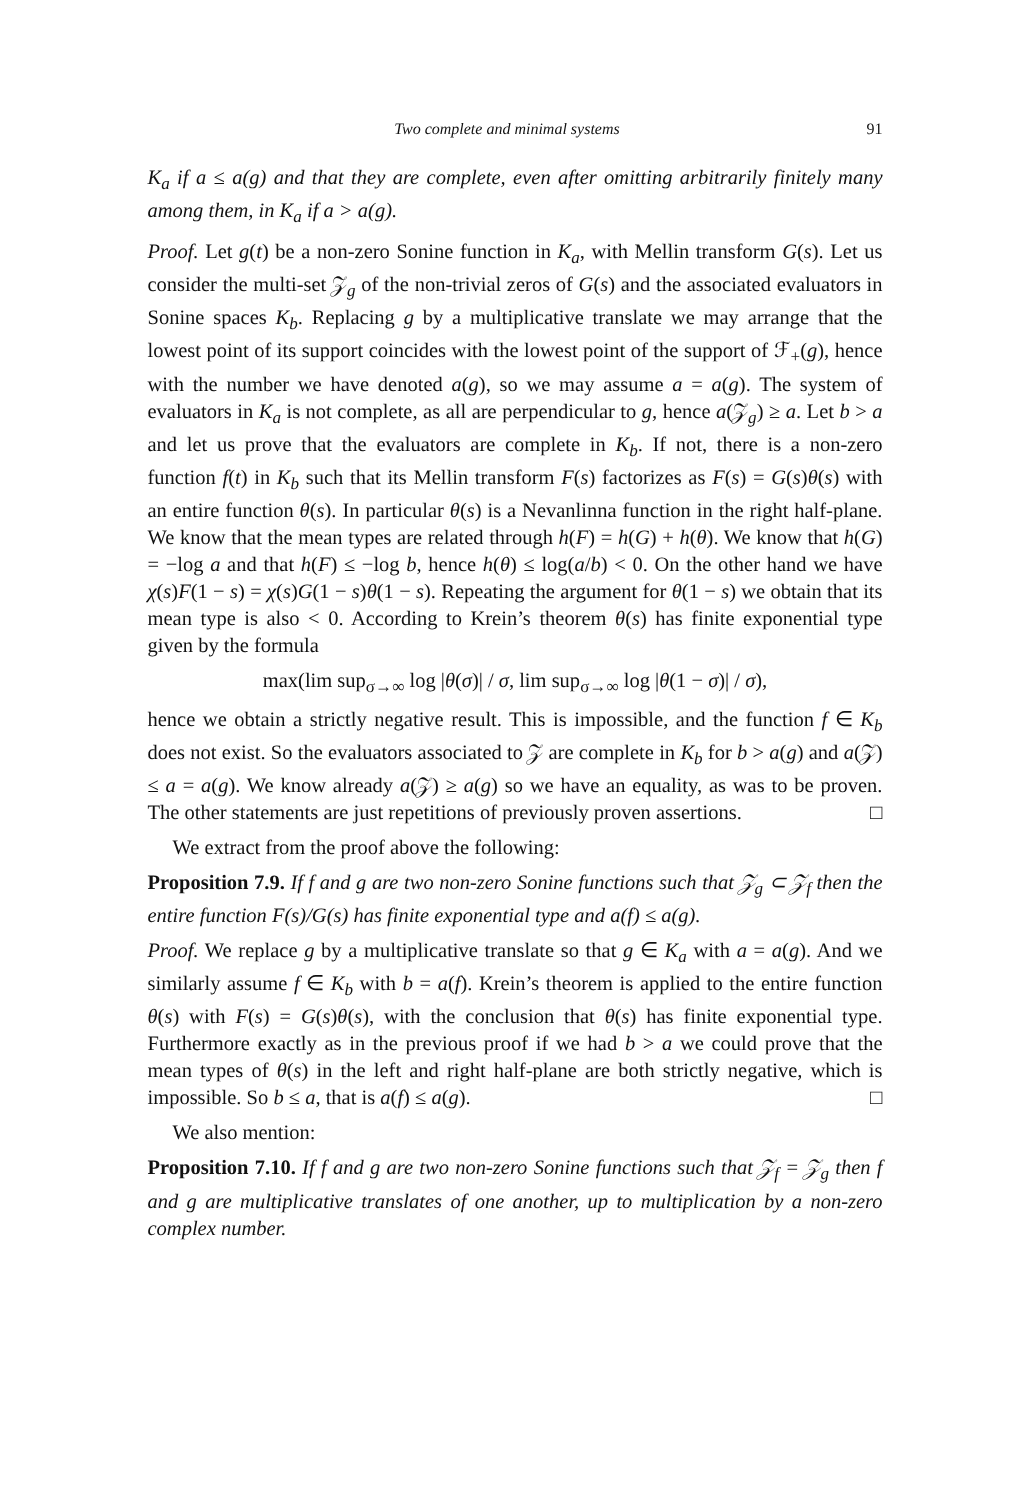Two complete and minimal systems 91
K<sub>a</sub> if a ≤ a(g) and that they are complete, even after omitting arbitrarily finitely many among them, in K<sub>a</sub> if a > a(g).
Proof. Let g(t) be a non-zero Sonine function in K<sub>a</sub>, with Mellin transform G(s). Let us consider the multi-set 𝒵<sub>g</sub> of the non-trivial zeros of G(s) and the associated evaluators in Sonine spaces K<sub>b</sub>. Replacing g by a multiplicative translate we may arrange that the lowest point of its support coincides with the lowest point of the support of ℱ<sub>+</sub>(g), hence with the number we have denoted a(g), so we may assume a = a(g). The system of evaluators in K<sub>a</sub> is not complete, as all are perpendicular to g, hence a(𝒵<sub>g</sub>) ≥ a. Let b > a and let us prove that the evaluators are complete in K<sub>b</sub>. If not, there is a non-zero function f(t) in K<sub>b</sub> such that its Mellin transform F(s) factorizes as F(s) = G(s)θ(s) with an entire function θ(s). In particular θ(s) is a Nevanlinna function in the right half-plane. We know that the mean types are related through h(F) = h(G) + h(θ). We know that h(G) = −log a and that h(F) ≤ −log b, hence h(θ) ≤ log(a/b) < 0. On the other hand we have χ(s)F(1 − s) = χ(s)G(1 − s)θ(1 − s). Repeating the argument for θ(1 − s) we obtain that its mean type is also < 0. According to Krein’s theorem θ(s) has finite exponential type given by the formula
max(lim sup<sub>σ→∞</sub> log |θ(σ)| / σ, lim sup<sub>σ→∞</sub> log |θ(1 − σ)| / σ),
hence we obtain a strictly negative result. This is impossible, and the function f ∈ K<sub>b</sub> does not exist. So the evaluators associated to 𝒵 are complete in K<sub>b</sub> for b > a(g) and a(𝒵) ≤ a = a(g). We know already a(𝒵) ≥ a(g) so we have an equality, as was to be proven. The other statements are just repetitions of previously proven assertions. □
We extract from the proof above the following:
Proposition 7.9. If f and g are two non-zero Sonine functions such that 𝒵<sub>g</sub> ⊂ 𝒵<sub>f</sub> then the entire function F(s)/G(s) has finite exponential type and a(f) ≤ a(g).
Proof. We replace g by a multiplicative translate so that g ∈ K<sub>a</sub> with a = a(g). And we similarly assume f ∈ K<sub>b</sub> with b = a(f). Krein’s theorem is applied to the entire function θ(s) with F(s) = G(s)θ(s), with the conclusion that θ(s) has finite exponential type. Furthermore exactly as in the previous proof if we had b > a we could prove that the mean types of θ(s) in the left and right half-plane are both strictly negative, which is impossible. So b ≤ a, that is a(f) ≤ a(g). □
We also mention:
Proposition 7.10. If f and g are two non-zero Sonine functions such that 𝒵<sub>f</sub> = 𝒵<sub>g</sub> then f and g are multiplicative translates of one another, up to multiplication by a non-zero complex number.